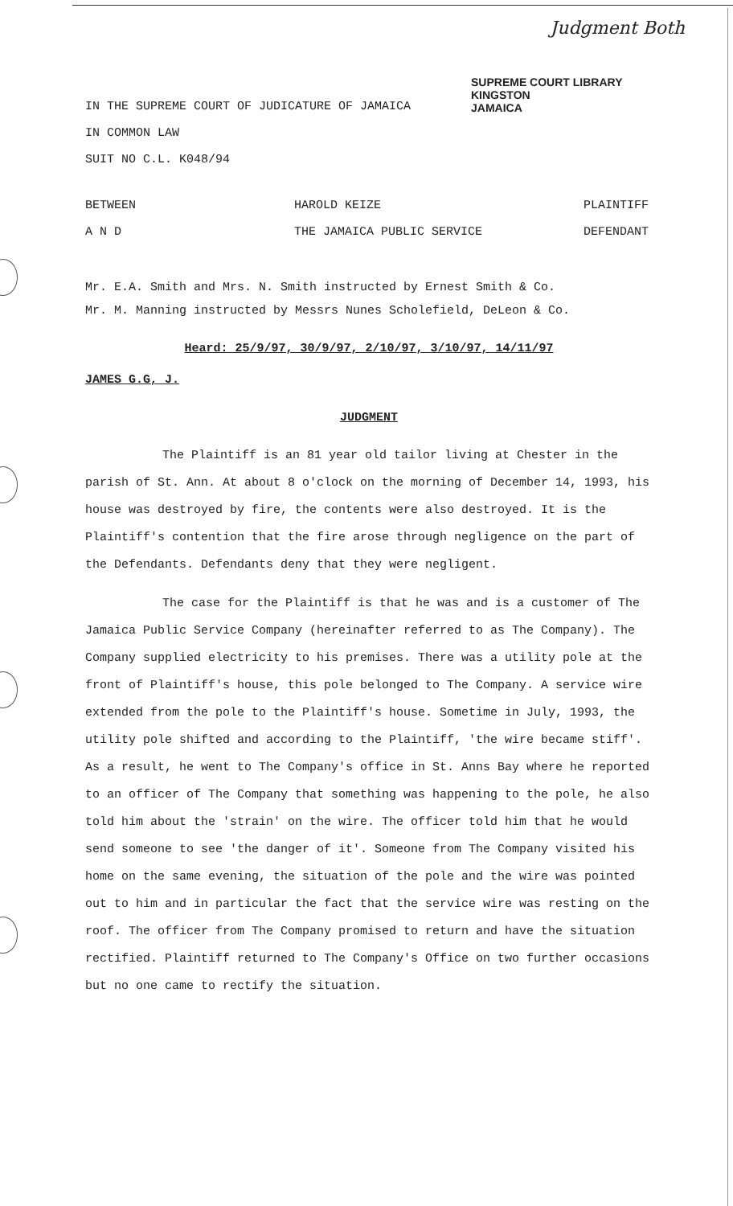Judgment Both
SUPREME COURT LIBRARY
KINGSTON
JAMAICA
IN THE SUPREME COURT OF JUDICATURE OF JAMAICA
IN COMMON LAW
SUIT NO C.L. K048/94
BETWEEN HAROLD KEIZE PLAINTIFF
A N D THE JAMAICA PUBLIC SERVICE DEFENDANT
Mr. E.A. Smith and Mrs. N. Smith instructed by Ernest Smith & Co.
Mr. M. Manning instructed by Messrs Nunes Scholefield, DeLeon & Co.
Heard: 25/9/97, 30/9/97, 2/10/97, 3/10/97, 14/11/97
JAMES G.G, J.
JUDGMENT
The Plaintiff is an 81 year old tailor living at Chester in the parish of St. Ann. At about 8 o'clock on the morning of December 14, 1993, his house was destroyed by fire, the contents were also destroyed. It is the Plaintiff's contention that the fire arose through negligence on the part of the Defendants. Defendants deny that they were negligent.
The case for the Plaintiff is that he was and is a customer of The Jamaica Public Service Company (hereinafter referred to as The Company). The Company supplied electricity to his premises. There was a utility pole at the front of Plaintiff's house, this pole belonged to The Company. A service wire extended from the pole to the Plaintiff's house. Sometime in July, 1993, the utility pole shifted and according to the Plaintiff, 'the wire became stiff'. As a result, he went to The Company's office in St. Anns Bay where he reported to an officer of The Company that something was happening to the pole, he also told him about the 'strain' on the wire. The officer told him that he would send someone to see 'the danger of it'. Someone from The Company visited his home on the same evening, the situation of the pole and the wire was pointed out to him and in particular the fact that the service wire was resting on the roof. The officer from The Company promised to return and have the situation rectified. Plaintiff returned to The Company's Office on two further occasions but no one came to rectify the situation.